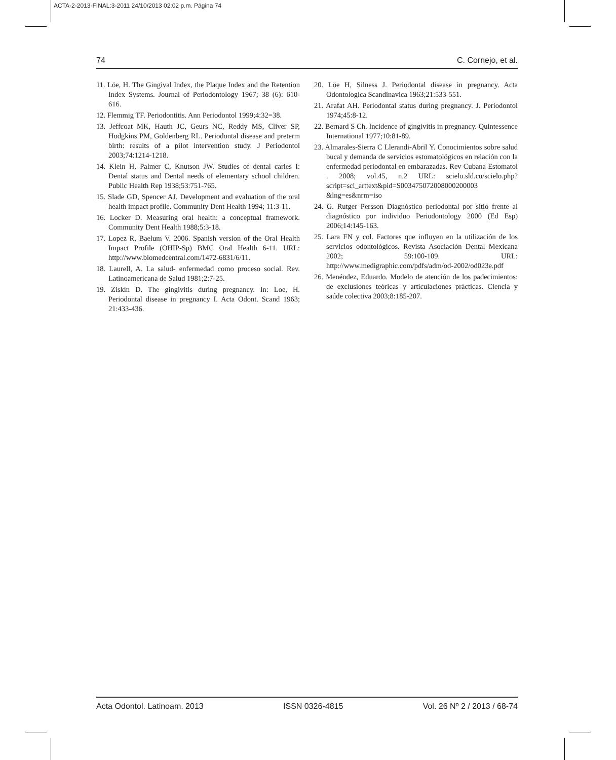ACTA-2-2013-FINAL:3-2011 24/10/2013 02:02 p.m. Página 74
74 C. Cornejo, et al.
11. Löe, H. The Gingival Index, the Plaque Index and the Retention Index Systems. Journal of Periodontology 1967; 38 (6): 610-616.
12. Flemmig TF. Periodontitis. Ann Periodontol 1999;4:32=38.
13. Jeffcoat MK, Hauth JC, Geurs NC, Reddy MS, Cliver SP, Hodgkins PM, Goldenberg RL. Periodontal disease and preterm birth: results of a pilot intervention study. J Periodontol 2003;74:1214-1218.
14. Klein H, Palmer C, Knutson JW. Studies of dental caries I: Dental status and Dental needs of elementary school children. Public Health Rep 1938;53:751-765.
15. Slade GD, Spencer AJ. Development and evaluation of the oral health impact profile. Community Dent Health 1994; 11:3-11.
16. Locker D. Measuring oral health: a conceptual framework. Community Dent Health 1988;5:3-18.
17. Lopez R, Baelum V. 2006. Spanish version of the Oral Health Impact Profile (OHIP-Sp) BMC Oral Health 6-11. URL: http://www.biomedcentral.com/1472-6831/6/11.
18. Laurell, A. La salud- enfermedad como proceso social. Rev. Latinoamericana de Salud 1981;2:7-25.
19. Ziskin D. The gingivitis during pregnancy. In: Loe, H. Periodontal disease in pregnancy I. Acta Odont. Scand 1963; 21:433-436.
20. Löe H, Silness J. Periodontal disease in pregnancy. Acta Odontologica Scandinavica 1963;21:533-551.
21. Arafat AH. Periodontal status during pregnancy. J. Periodontol 1974;45:8-12.
22. Bernard S Ch. Incidence of gingivitis in pregnancy. Quintessence International 1977;10:81-89.
23. Almarales-Sierra C Llerandi-Abril Y. Conocimientos sobre salud bucal y demanda de servicios estomatológicos en relación con la enfermedad periodontal en embarazadas. Rev Cubana Estomatol . 2008; vol.45, n.2 URL: scielo.sld.cu/scielo.php?script=sci_arttext&pid=S003475072008000200003 &lng=es&nrm=iso
24. G. Rutger Persson Diagnóstico periodontal por sitio frente al diagnóstico por individuo Periodontology 2000 (Ed Esp) 2006;14:145-163.
25. Lara FN y col. Factores que influyen en la utilización de los servicios odontológicos. Revista Asociación Dental Mexicana 2002; 59:100-109. URL: http://www.medigraphic.com/pdfs/adm/od-2002/od023e.pdf
26. Menéndez, Eduardo. Modelo de atención de los padecimientos: de exclusiones teóricas y articulaciones prácticas. Ciencia y saúde colectiva 2003;8:185-207.
Acta Odontol. Latinoam. 2013 ISSN 0326-4815 Vol. 26 Nº 2 / 2013 / 68-74